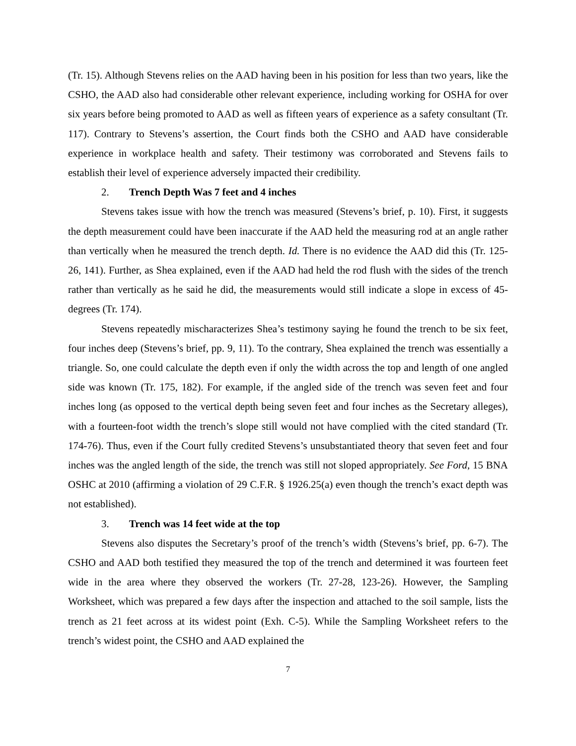(Tr. 15). Although Stevens relies on the AAD having been in his position for less than two years, like the CSHO, the AAD also had considerable other relevant experience, including working for OSHA for over six years before being promoted to AAD as well as fifteen years of experience as a safety consultant (Tr. 117). Contrary to Stevens’s assertion, the Court finds both the CSHO and AAD have considerable experience in workplace health and safety. Their testimony was corroborated and Stevens fails to establish their level of experience adversely impacted their credibility.
2. Trench Depth Was 7 feet and 4 inches
Stevens takes issue with how the trench was measured (Stevens’s brief, p. 10). First, it suggests the depth measurement could have been inaccurate if the AAD held the measuring rod at an angle rather than vertically when he measured the trench depth. Id. There is no evidence the AAD did this (Tr. 125-26, 141). Further, as Shea explained, even if the AAD had held the rod flush with the sides of the trench rather than vertically as he said he did, the measurements would still indicate a slope in excess of 45-degrees (Tr. 174).
Stevens repeatedly mischaracterizes Shea’s testimony saying he found the trench to be six feet, four inches deep (Stevens’s brief, pp. 9, 11). To the contrary, Shea explained the trench was essentially a triangle. So, one could calculate the depth even if only the width across the top and length of one angled side was known (Tr. 175, 182). For example, if the angled side of the trench was seven feet and four inches long (as opposed to the vertical depth being seven feet and four inches as the Secretary alleges), with a fourteen-foot width the trench’s slope still would not have complied with the cited standard (Tr. 174-76). Thus, even if the Court fully credited Stevens’s unsubstantiated theory that seven feet and four inches was the angled length of the side, the trench was still not sloped appropriately. See Ford, 15 BNA OSHC at 2010 (affirming a violation of 29 C.F.R. § 1926.25(a) even though the trench’s exact depth was not established).
3. Trench was 14 feet wide at the top
Stevens also disputes the Secretary’s proof of the trench’s width (Stevens’s brief, pp. 6-7). The CSHO and AAD both testified they measured the top of the trench and determined it was fourteen feet wide in the area where they observed the workers (Tr. 27-28, 123-26). However, the Sampling Worksheet, which was prepared a few days after the inspection and attached to the soil sample, lists the trench as 21 feet across at its widest point (Exh. C-5). While the Sampling Worksheet refers to the trench’s widest point, the CSHO and AAD explained the
7